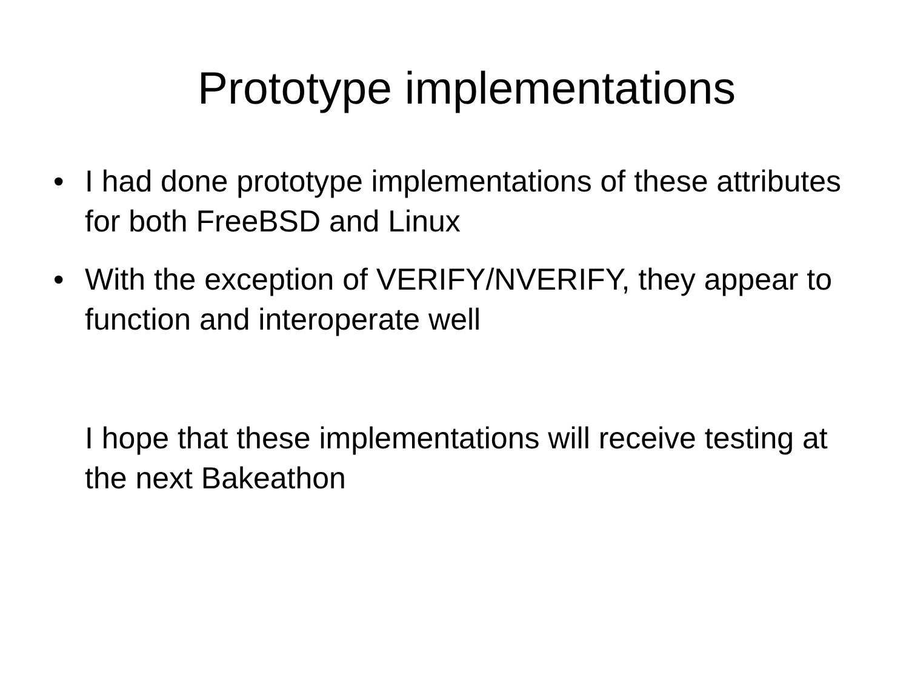Prototype implementations
• I had done prototype implementations of these attributes for both FreeBSD and Linux
• With the exception of VERIFY/NVERIFY, they appear to function and interoperate well
I hope that these implementations will receive testing at the next Bakeathon